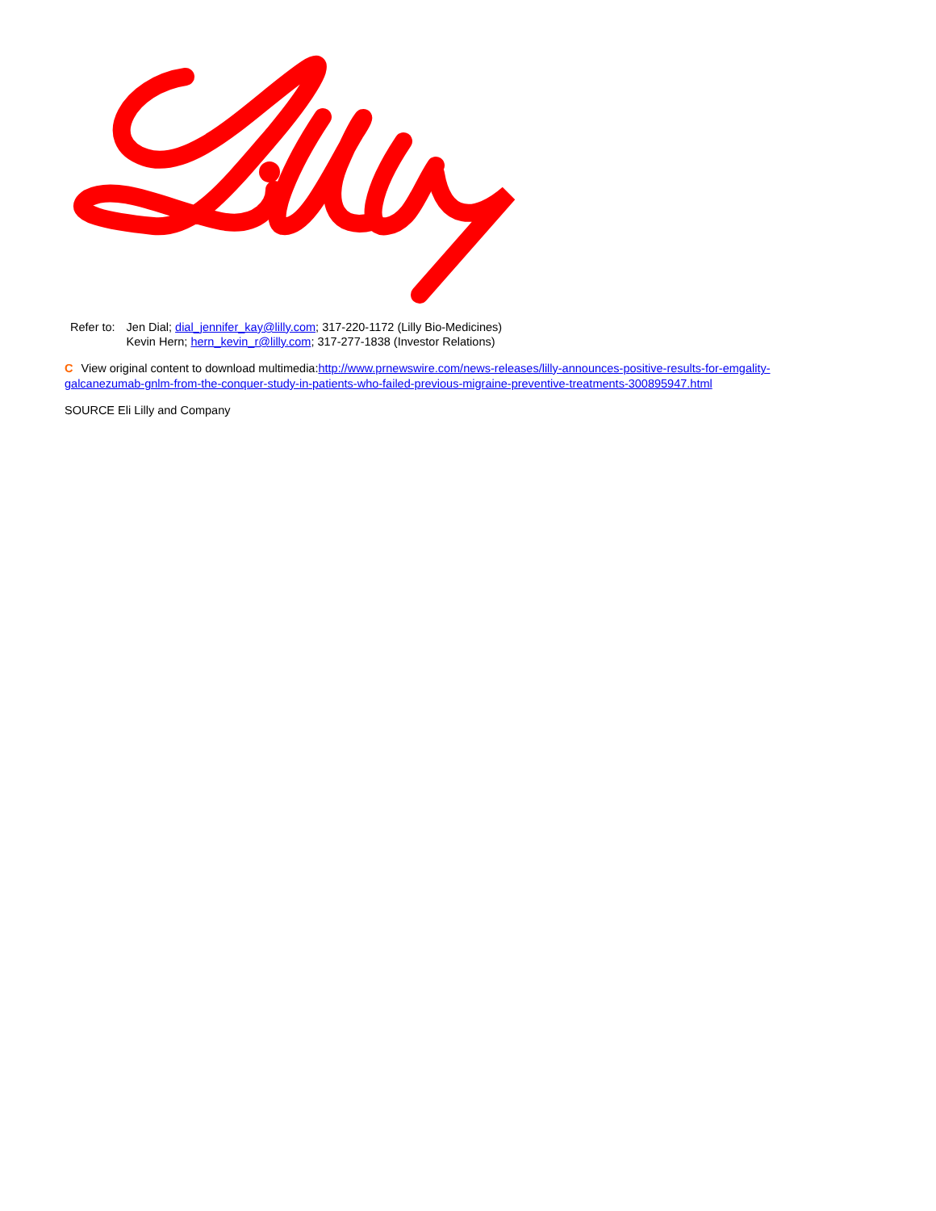| Refer to: | Jen Dial; dial_jennifer_kay@lilly.com ; 317-220-1172 (Lilly Bio-Medicines) |
| | Kevin Hern; hern_kevin_r@lilly.com ; 317-277-1838 (Investor Relations) |
C View original content to download multimedia:http://www.prnewswire.com/news-releases/lilly-announces-positive-results-for-emgality-galcanezumab-gnlm-from-the-conquer-study-in-patients-who-failed-previous-migraine-preventive-treatments-300895947.html
SOURCE Eli Lilly and Company